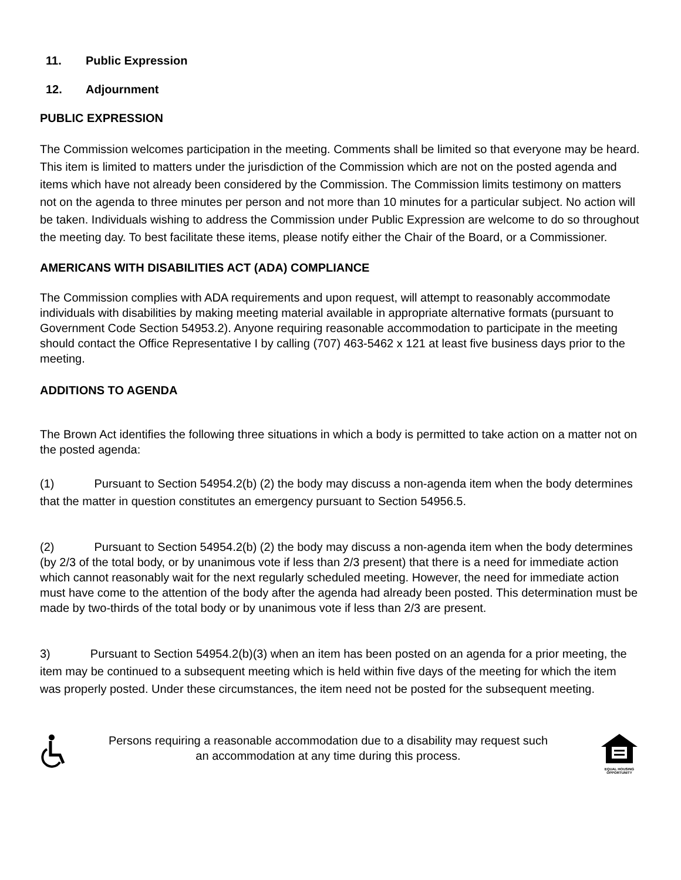11. Public Expression
12. Adjournment
PUBLIC EXPRESSION
The Commission welcomes participation in the meeting. Comments shall be limited so that everyone may be heard. This item is limited to matters under the jurisdiction of the Commission which are not on the posted agenda and items which have not already been considered by the Commission. The Commission limits testimony on matters not on the agenda to three minutes per person and not more than 10 minutes for a particular subject. No action will be taken. Individuals wishing to address the Commission under Public Expression are welcome to do so throughout the meeting day. To best facilitate these items, please notify either the Chair of the Board, or a Commissioner.
AMERICANS WITH DISABILITIES ACT (ADA) COMPLIANCE
The Commission complies with ADA requirements and upon request, will attempt to reasonably accommodate individuals with disabilities by making meeting material available in appropriate alternative formats (pursuant to Government Code Section 54953.2). Anyone requiring reasonable accommodation to participate in the meeting should contact the Office Representative I by calling (707) 463-5462 x 121 at least five business days prior to the meeting.
ADDITIONS TO AGENDA
The Brown Act identifies the following three situations in which a body is permitted to take action on a matter not on the posted agenda:
(1) Pursuant to Section 54954.2(b) (2) the body may discuss a non-agenda item when the body determines that the matter in question constitutes an emergency pursuant to Section 54956.5.
(2) Pursuant to Section 54954.2(b) (2) the body may discuss a non-agenda item when the body determines (by 2/3 of the total body, or by unanimous vote if less than 2/3 present) that there is a need for immediate action which cannot reasonably wait for the next regularly scheduled meeting. However, the need for immediate action must have come to the attention of the body after the agenda had already been posted. This determination must be made by two-thirds of the total body or by unanimous vote if less than 2/3 are present.
3) Pursuant to Section 54954.2(b)(3) when an item has been posted on an agenda for a prior meeting, the item may be continued to a subsequent meeting which is held within five days of the meeting for which the item was properly posted. Under these circumstances, the item need not be posted for the subsequent meeting.
Persons requiring a reasonable accommodation due to a disability may request such
an accommodation at any time during this process.
EQUAL HOUSING OPPORTUNITY